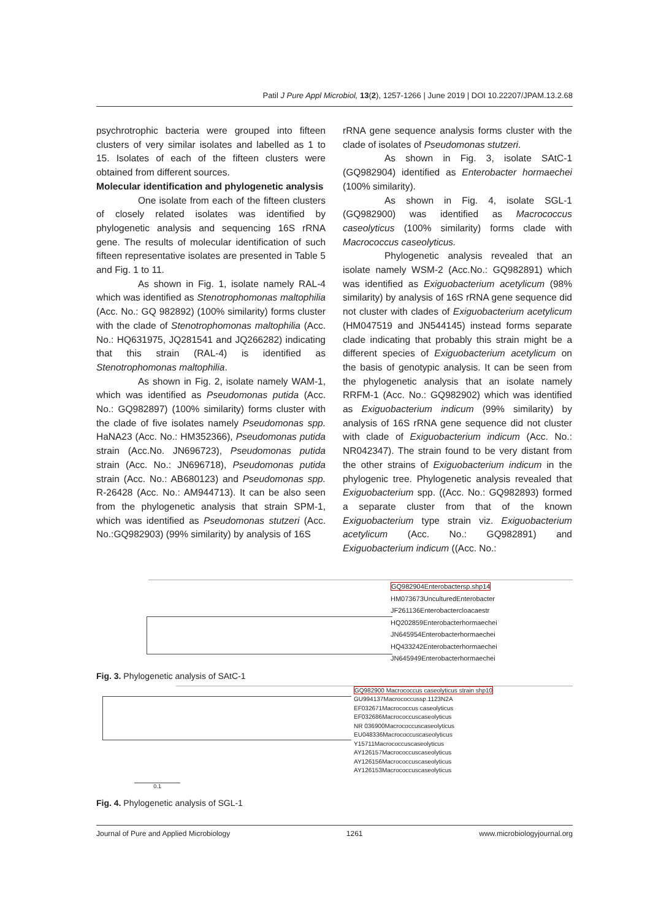Patil J Pure Appl Microbiol, 13(2), 1257-1266 | June 2019 | DOI 10.22207/JPAM.13.2.68
psychrotrophic bacteria were grouped into fifteen clusters of very similar isolates and labelled as 1 to 15. Isolates of each of the fifteen clusters were obtained from different sources.
Molecular identification and phylogenetic analysis
One isolate from each of the fifteen clusters of closely related isolates was identified by phylogenetic analysis and sequencing 16S rRNA gene. The results of molecular identification of such fifteen representative isolates are presented in Table 5 and Fig. 1 to 11.
As shown in Fig. 1, isolate namely RAL-4 which was identified as Stenotrophomonas maltophilia (Acc. No.: GQ 982892) (100% similarity) forms cluster with the clade of Stenotrophomonas maltophilia (Acc. No.: HQ631975, JQ281541 and JQ266282) indicating that this strain (RAL-4) is identified as Stenotrophomonas maltophilia.
As shown in Fig. 2, isolate namely WAM-1, which was identified as Pseudomonas putida (Acc. No.: GQ982897) (100% similarity) forms cluster with the clade of five isolates namely Pseudomonas spp. HaNA23 (Acc. No.: HM352366), Pseudomonas putida strain (Acc.No. JN696723), Pseudomonas putida strain (Acc. No.: JN696718), Pseudomonas putida strain (Acc. No.: AB680123) and Pseudomonas spp. R-26428 (Acc. No.: AM944713). It can be also seen from the phylogenetic analysis that strain SPM-1, which was identified as Pseudomonas stutzeri (Acc. No.:GQ982903) (99% similarity) by analysis of 16S
rRNA gene sequence analysis forms cluster with the clade of isolates of Pseudomonas stutzeri.
As shown in Fig. 3, isolate SAtC-1 (GQ982904) identified as Enterobacter hormaechei (100% similarity).
As shown in Fig. 4, isolate SGL-1 (GQ982900) was identified as Macrococcus caseolyticus (100% similarity) forms clade with Macrococcus caseolyticus.
Phylogenetic analysis revealed that an isolate namely WSM-2 (Acc.No.: GQ982891) which was identified as Exiguobacterium acetylicum (98% similarity) by analysis of 16S rRNA gene sequence did not cluster with clades of Exiguobacterium acetylicum (HM047519 and JN544145) instead forms separate clade indicating that probably this strain might be a different species of Exiguobacterium acetylicum on the basis of genotypic analysis. It can be seen from the phylogenetic analysis that an isolate namely RRFM-1 (Acc. No.: GQ982902) which was identified as Exiguobacterium indicum (99% similarity) by analysis of 16S rRNA gene sequence did not cluster with clade of Exiguobacterium indicum (Acc. No.: NR042347). The strain found to be very distant from the other strains of Exiguobacterium indicum in the phylogenic tree. Phylogenetic analysis revealed that Exiguobacterium spp. ((Acc. No.: GQ982893) formed a separate cluster from that of the known Exiguobacterium type strain viz. Exiguobacterium acetylicum (Acc. No.: GQ982891) and Exiguobacterium indicum ((Acc. No.:
GQ982904Enterobactersp.shp14
HM073673UnculturedEnterobacter
JF261136Enterobactercloacaestr
HQ202859Enterobacterhormaechei
JN645954Enterobacterhormaechei
HQ433242Enterobacterhormaechei
JN645949Enterobacterhormaechei
Fig. 3. Phylogenetic analysis of SAtC-1
GQ982900 Macrococcus caseolyticus strain shp10
GU994137Macrococcussp.1123N2A
EF032671Macrococcus caseolyticus
EF032686Macrococcuscaseolyticus
NR 036900Macrococcuscaseolyticus
EU048336Macrococcuscaseolyticus
Y15711Macrococcuscaseolyticus
AY126157Macrococcuscaseolyticus
AY126156Macrococcuscaseolyticus
AY126153Macrococcuscaseolyticus
0.1
Fig. 4. Phylogenetic analysis of SGL-1
Journal of Pure and Applied Microbiology 1261 www.microbiologyjournal.org